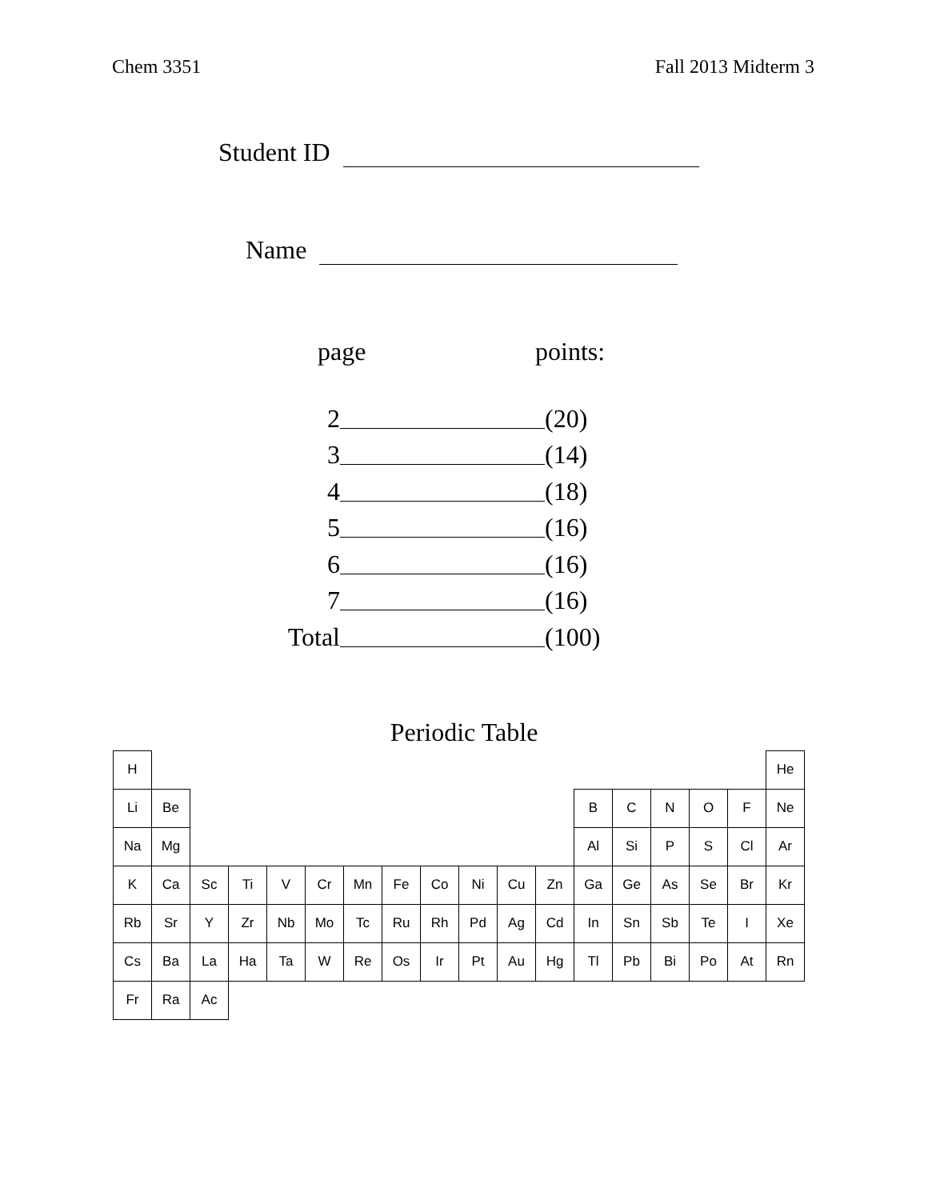Chem 3351 Fall 2013 Midterm 3
Student ID
Name
page points:
2 (20)
3 (14)
4 (18)
5 (16)
6 (16)
7 (16)
Total (100)
Periodic Table
| H | | | | | | | | | | | | | | | | | He |
| Li | Be | | | | | | | | | | | B | C | N | O | F | Ne |
| Na | Mg | | | | | | | | | | | Al | Si | P | S | Cl | Ar |
| K | Ca | Sc | Ti | V | Cr | Mn | Fe | Co | Ni | Cu | Zn | Ga | Ge | As | Se | Br | Kr |
| Rb | Sr | Y | Zr | Nb | Mo | Tc | Ru | Rh | Pd | Ag | Cd | In | Sn | Sb | Te | I | Xe |
| Cs | Ba | La | Ha | Ta | W | Re | Os | Ir | Pt | Au | Hg | Tl | Pb | Bi | Po | At | Rn |
| Fr | Ra | Ac | | | | | | | | | | | | | | | |